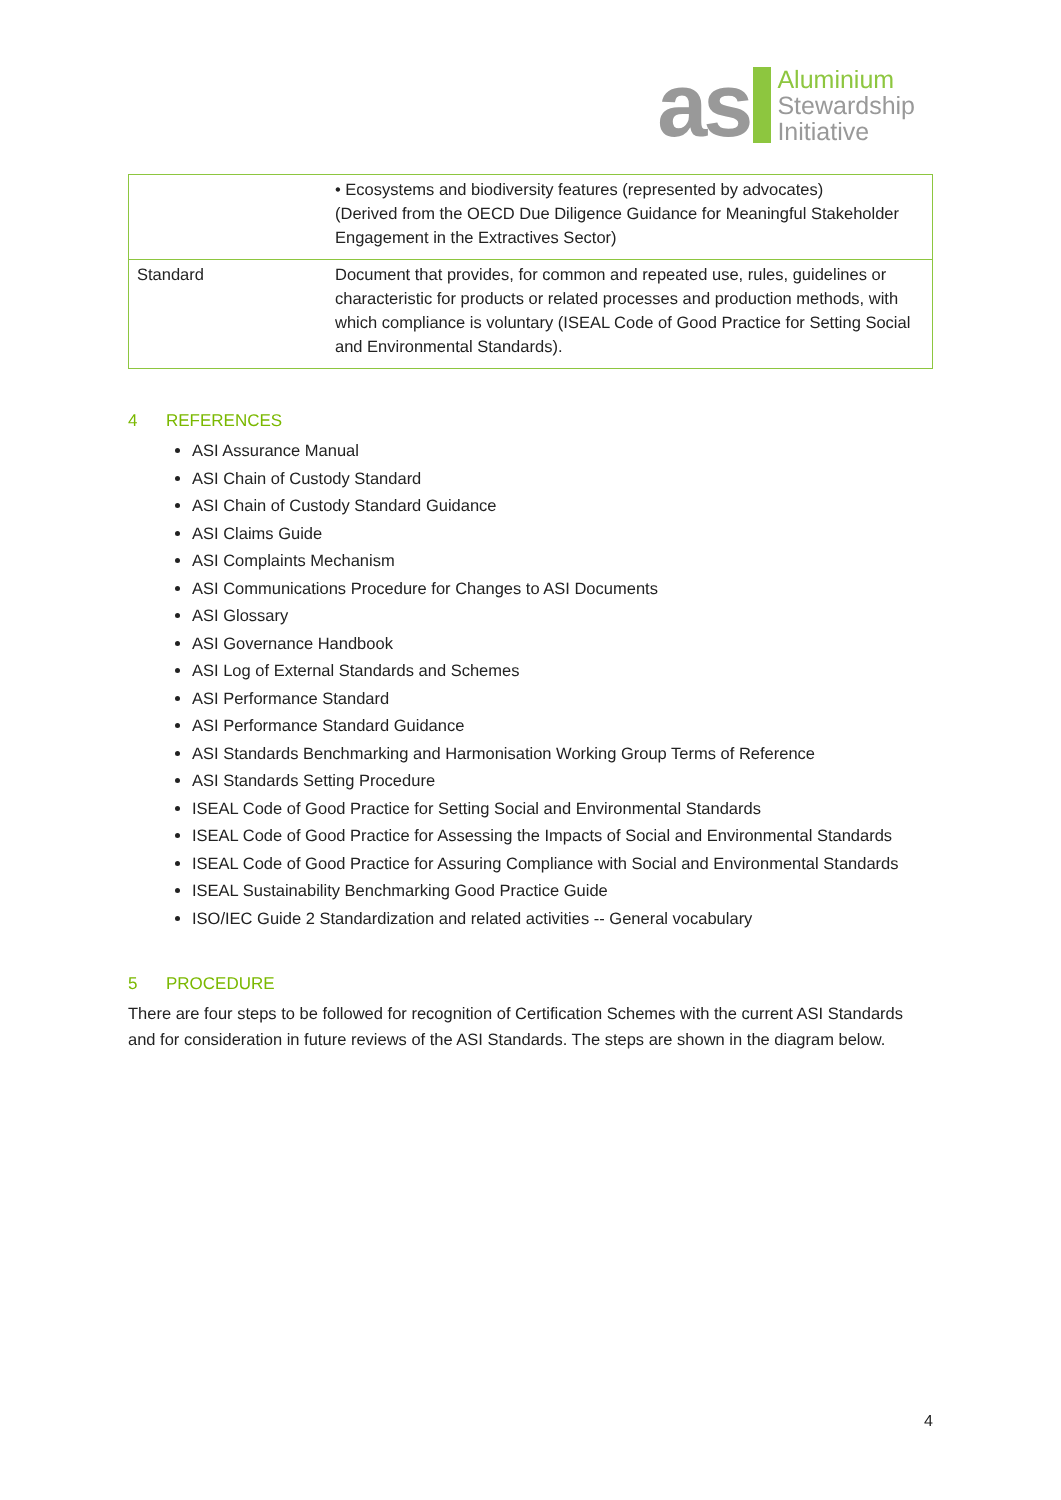as
Aluminium
Stewardship
Initiative
| | • Ecosystems and biodiversity features (represented by advocates) (Derived from the OECD Due Diligence Guidance for Meaningful Stakeholder Engagement in the Extractives Sector) |
| Standard | Document that provides, for common and repeated use, rules, guidelines or characteristic for products or related processes and production methods, with which compliance is voluntary (ISEAL Code of Good Practice for Setting Social and Environmental Standards). |
4 REFERENCES
ASI Assurance Manual
ASI Chain of Custody Standard
ASI Chain of Custody Standard Guidance
ASI Claims Guide
ASI Complaints Mechanism
ASI Communications Procedure for Changes to ASI Documents
ASI Glossary
ASI Governance Handbook
ASI Log of External Standards and Schemes
ASI Performance Standard
ASI Performance Standard Guidance
ASI Standards Benchmarking and Harmonisation Working Group Terms of Reference
ASI Standards Setting Procedure
ISEAL Code of Good Practice for Setting Social and Environmental Standards
ISEAL Code of Good Practice for Assessing the Impacts of Social and Environmental Standards
ISEAL Code of Good Practice for Assuring Compliance with Social and Environmental Standards
ISEAL Sustainability Benchmarking Good Practice Guide
ISO/IEC Guide 2 Standardization and related activities -- General vocabulary
5 PROCEDURE
There are four steps to be followed for recognition of Certification Schemes with the current ASI Standards and for consideration in future reviews of the ASI Standards. The steps are shown in the diagram below.
4